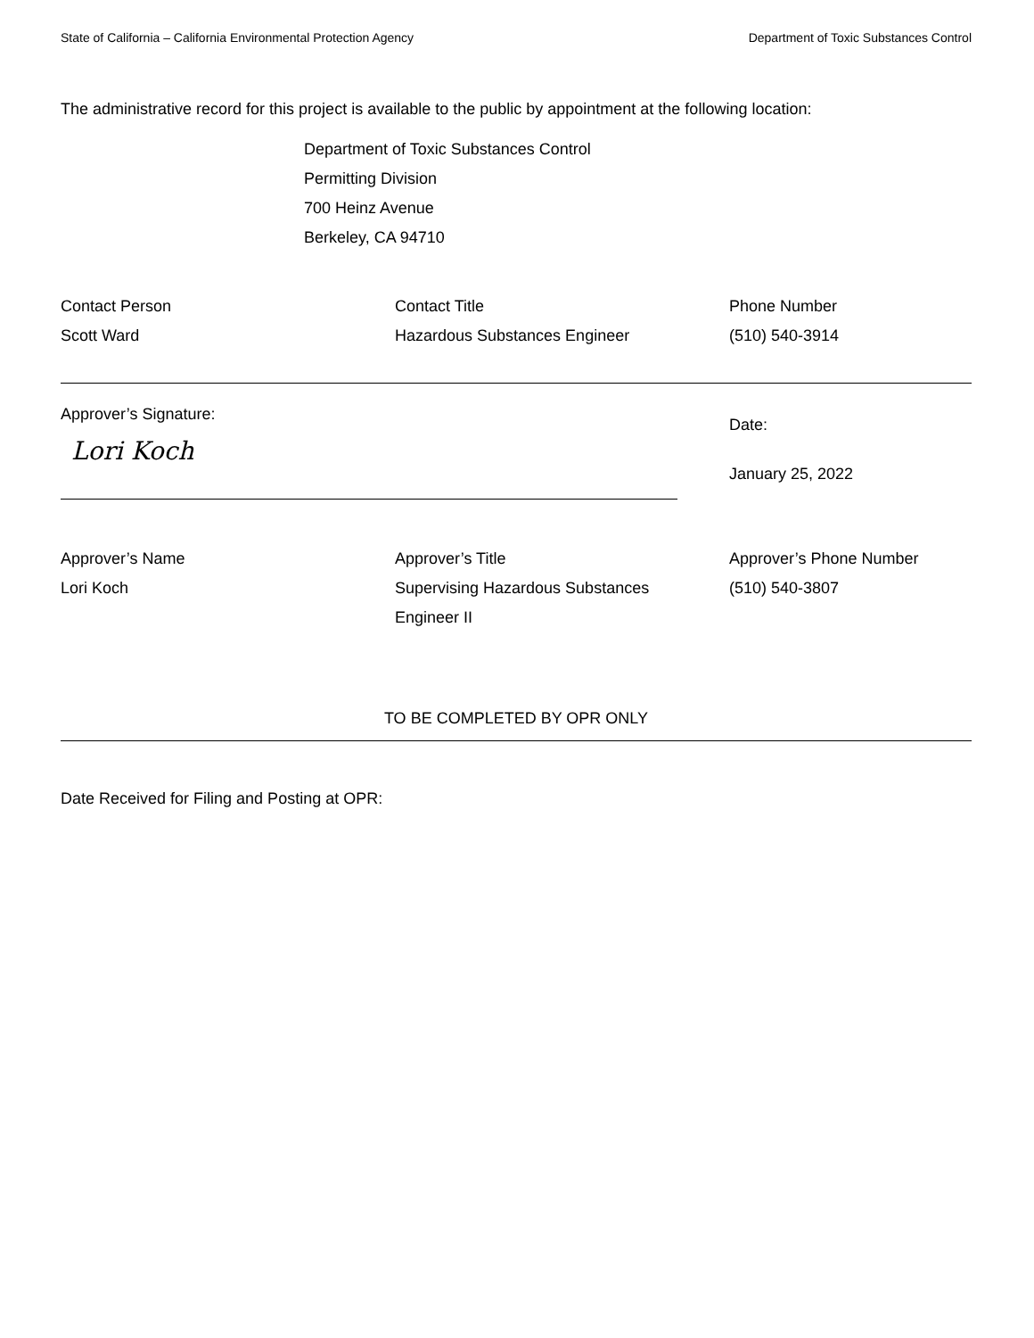State of California – California Environmental Protection Agency Department of Toxic Substances Control
The administrative record for this project is available to the public by appointment at the following location:
Department of Toxic Substances Control
Permitting Division
700 Heinz Avenue
Berkeley, CA 94710
Contact Person
Scott Ward
Contact Title
Hazardous Substances Engineer
Phone Number
(510) 540-3914
Approver’s Signature:
Lori Koch
Date:
January 25, 2022
Approver’s Name
Lori Koch
Approver’s Title
Supervising Hazardous Substances
Engineer II
Approver’s Phone Number
(510) 540-3807
TO BE COMPLETED BY OPR ONLY
Date Received for Filing and Posting at OPR: